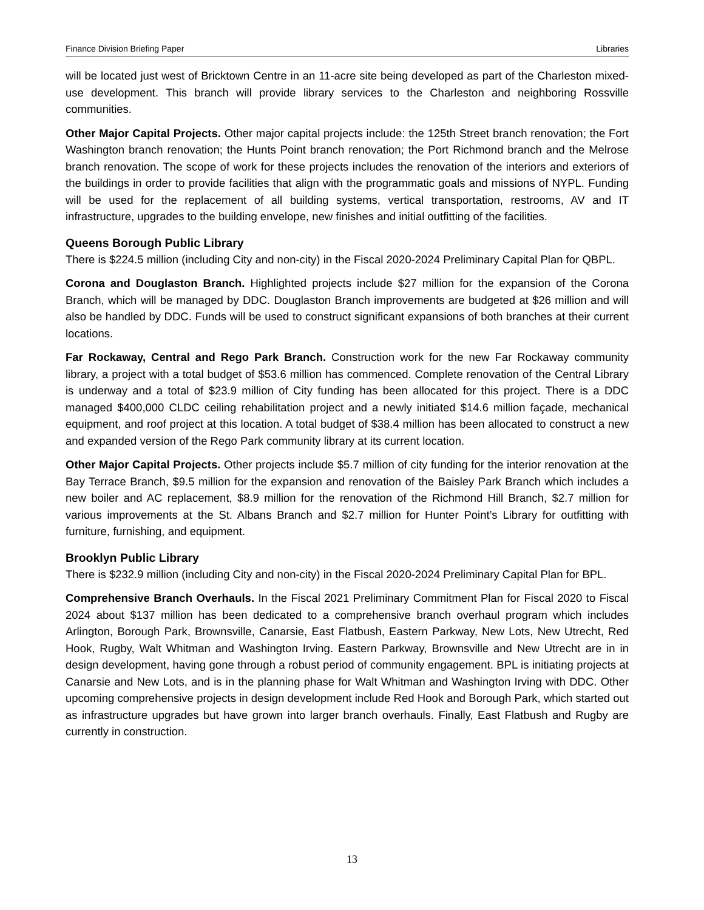Finance Division Briefing Paper Libraries
will be located just west of Bricktown Centre in an 11-acre site being developed as part of the Charleston mixed-use development. This branch will provide library services to the Charleston and neighboring Rossville communities.
Other Major Capital Projects. Other major capital projects include: the 125th Street branch renovation; the Fort Washington branch renovation; the Hunts Point branch renovation; the Port Richmond branch and the Melrose branch renovation. The scope of work for these projects includes the renovation of the interiors and exteriors of the buildings in order to provide facilities that align with the programmatic goals and missions of NYPL. Funding will be used for the replacement of all building systems, vertical transportation, restrooms, AV and IT infrastructure, upgrades to the building envelope, new finishes and initial outfitting of the facilities.
Queens Borough Public Library
There is $224.5 million (including City and non-city) in the Fiscal 2020-2024 Preliminary Capital Plan for QBPL.
Corona and Douglaston Branch. Highlighted projects include $27 million for the expansion of the Corona Branch, which will be managed by DDC. Douglaston Branch improvements are budgeted at $26 million and will also be handled by DDC. Funds will be used to construct significant expansions of both branches at their current locations.
Far Rockaway, Central and Rego Park Branch. Construction work for the new Far Rockaway community library, a project with a total budget of $53.6 million has commenced. Complete renovation of the Central Library is underway and a total of $23.9 million of City funding has been allocated for this project. There is a DDC managed $400,000 CLDC ceiling rehabilitation project and a newly initiated $14.6 million façade, mechanical equipment, and roof project at this location. A total budget of $38.4 million has been allocated to construct a new and expanded version of the Rego Park community library at its current location.
Other Major Capital Projects. Other projects include $5.7 million of city funding for the interior renovation at the Bay Terrace Branch, $9.5 million for the expansion and renovation of the Baisley Park Branch which includes a new boiler and AC replacement, $8.9 million for the renovation of the Richmond Hill Branch, $2.7 million for various improvements at the St. Albans Branch and $2.7 million for Hunter Point’s Library for outfitting with furniture, furnishing, and equipment.
Brooklyn Public Library
There is $232.9 million (including City and non-city) in the Fiscal 2020-2024 Preliminary Capital Plan for BPL.
Comprehensive Branch Overhauls. In the Fiscal 2021 Preliminary Commitment Plan for Fiscal 2020 to Fiscal 2024 about $137 million has been dedicated to a comprehensive branch overhaul program which includes Arlington, Borough Park, Brownsville, Canarsie, East Flatbush, Eastern Parkway, New Lots, New Utrecht, Red Hook, Rugby, Walt Whitman and Washington Irving. Eastern Parkway, Brownsville and New Utrecht are in in design development, having gone through a robust period of community engagement. BPL is initiating projects at Canarsie and New Lots, and is in the planning phase for Walt Whitman and Washington Irving with DDC. Other upcoming comprehensive projects in design development include Red Hook and Borough Park, which started out as infrastructure upgrades but have grown into larger branch overhauls. Finally, East Flatbush and Rugby are currently in construction.
13